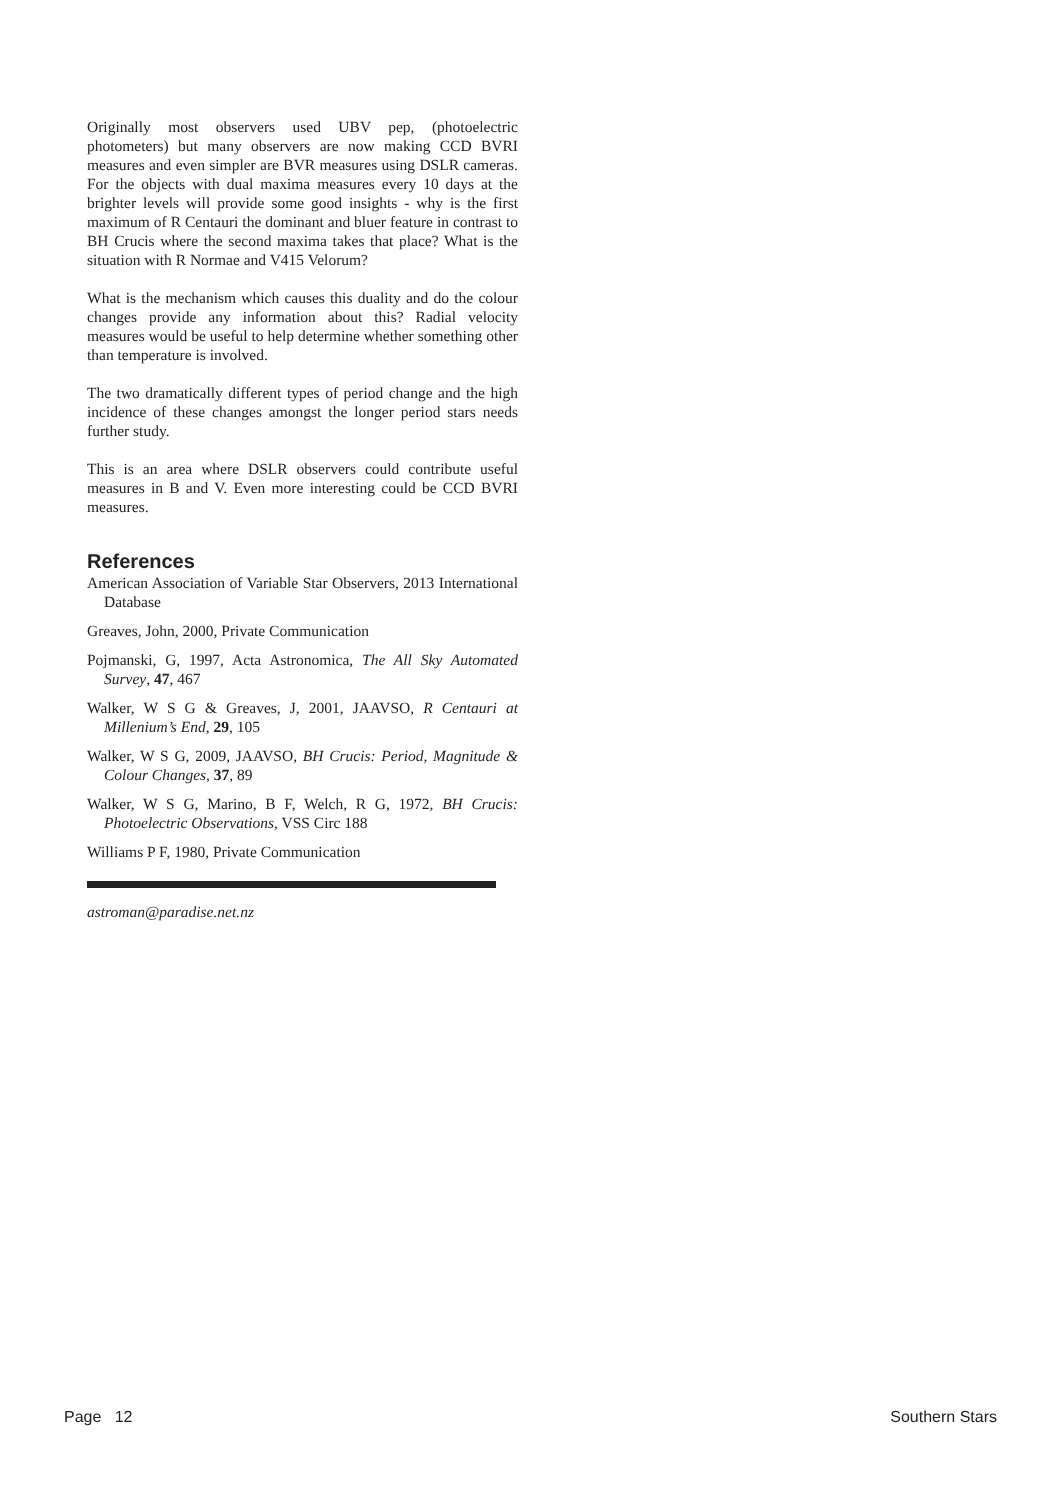Originally most observers used UBV pep, (photoelectric photometers) but many observers are now making CCD BVRI measures and even simpler are BVR measures using DSLR cameras. For the objects with dual maxima measures every 10 days at the brighter levels will provide some good insights - why is the first maximum of R Centauri the dominant and bluer feature in contrast to BH Crucis where the second maxima takes that place? What is the situation with R Normae and V415 Velorum?
What is the mechanism which causes this duality and do the colour changes provide any information about this? Radial velocity measures would be useful to help determine whether something other than temperature is involved.
The two dramatically different types of period change and the high incidence of these changes amongst the longer period stars needs further study.
This is an area where DSLR observers could contribute useful measures in B and V. Even more interesting could be CCD BVRI measures.
References
American Association of Variable Star Observers, 2013 International Database
Greaves, John, 2000, Private Communication
Pojmanski, G, 1997, Acta Astronomica, The All Sky Automated Survey, 47, 467
Walker, W S G & Greaves, J, 2001, JAAVSO, R Centauri at Millenium’s End, 29, 105
Walker, W S G, 2009, JAAVSO, BH Crucis: Period, Magnitude & Colour Changes, 37, 89
Walker, W S G, Marino, B F, Welch, R G, 1972, BH Crucis: Photoelectric Observations, VSS Circ 188
Williams P F, 1980, Private Communication
astroman@paradise.net.nz
Page 12 Southern Stars